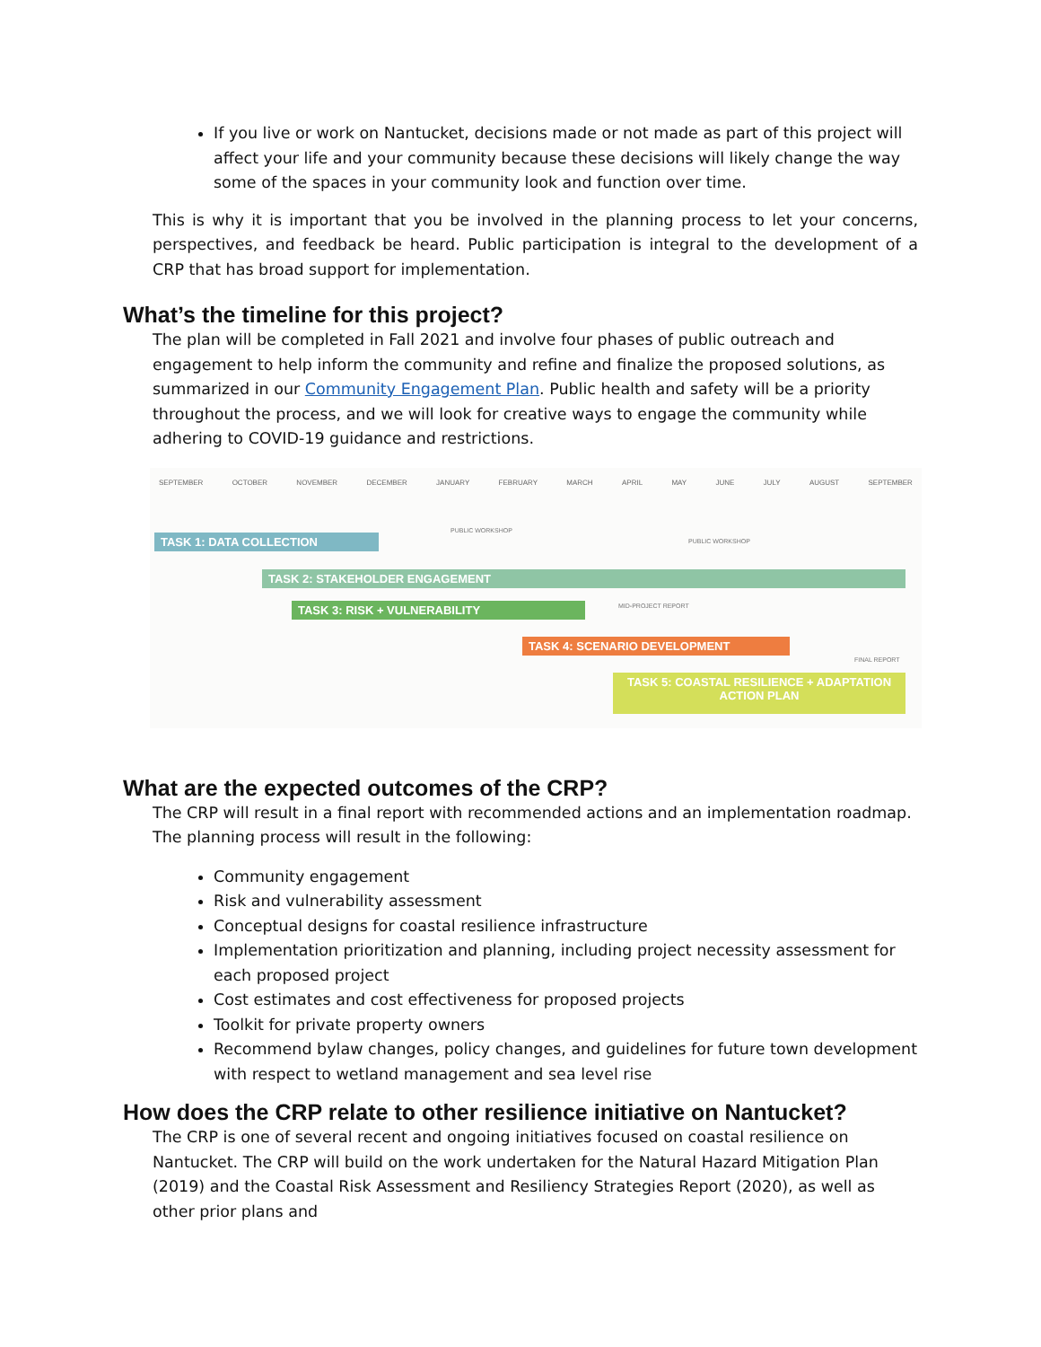If you live or work on Nantucket, decisions made or not made as part of this project will affect your life and your community because these decisions will likely change the way some of the spaces in your community look and function over time.
This is why it is important that you be involved in the planning process to let your concerns, perspectives, and feedback be heard. Public participation is integral to the development of a CRP that has broad support for implementation.
What’s the timeline for this project?
The plan will be completed in Fall 2021 and involve four phases of public outreach and engagement to help inform the community and refine and finalize the proposed solutions, as summarized in our Community Engagement Plan. Public health and safety will be a priority throughout the process, and we will look for creative ways to engage the community while adhering to COVID-19 guidance and restrictions.
SEPTEMBER OCTOBER NOVEMBER DECEMBER JANUARY FEBRUARY MARCH APRIL MAY JUNE JULY AUGUST SEPTEMBER
TASK 1: DATA COLLECTION
PUBLIC WORKSHOP
PUBLIC WORKSHOP
TASK 2: STAKEHOLDER ENGAGEMENT
TASK 3: RISK + VULNERABILITY MID-PROJECT REPORT
TASK 4: SCENARIO DEVELOPMENT
FINAL REPORT
TASK 5: COASTAL RESILIENCE + ADAPTATION ACTION PLAN
What are the expected outcomes of the CRP?
The CRP will result in a final report with recommended actions and an implementation roadmap. The planning process will result in the following:
Community engagement
Risk and vulnerability assessment
Conceptual designs for coastal resilience infrastructure
Implementation prioritization and planning, including project necessity assessment for each proposed project
Cost estimates and cost effectiveness for proposed projects
Toolkit for private property owners
Recommend bylaw changes, policy changes, and guidelines for future town development with respect to wetland management and sea level rise
How does the CRP relate to other resilience initiative on Nantucket?
The CRP is one of several recent and ongoing initiatives focused on coastal resilience on Nantucket. The CRP will build on the work undertaken for the Natural Hazard Mitigation Plan (2019) and the Coastal Risk Assessment and Resiliency Strategies Report (2020), as well as other prior plans and